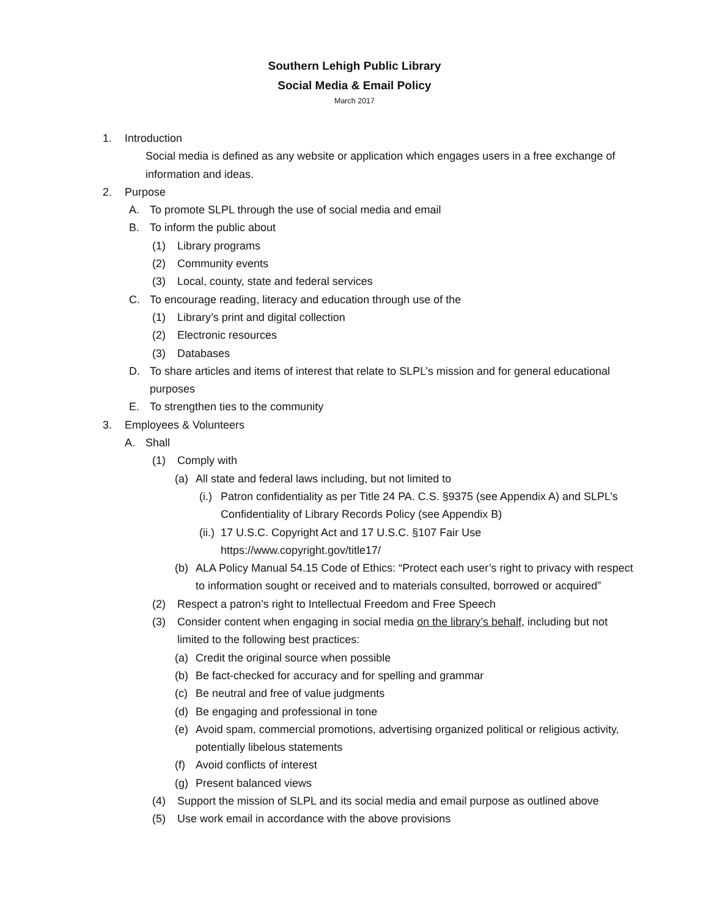Southern Lehigh Public Library
Social Media & Email Policy
March 2017
1. Introduction
Social media is defined as any website or application which engages users in a free exchange of information and ideas.
2. Purpose
A. To promote SLPL through the use of social media and email
B. To inform the public about
(1) Library programs
(2) Community events
(3) Local, county, state and federal services
C. To encourage reading, literacy and education through use of the
(1) Library’s print and digital collection
(2) Electronic resources
(3) Databases
D. To share articles and items of interest that relate to SLPL’s mission and for general educational purposes
E. To strengthen ties to the community
3. Employees & Volunteers
A. Shall
(1) Comply with
(a) All state and federal laws including, but not limited to
(i.) Patron confidentiality as per Title 24 PA. C.S. §9375 (see Appendix A) and SLPL’s Confidentiality of Library Records Policy (see Appendix B)
(ii.) 17 U.S.C. Copyright Act and 17 U.S.C. §107 Fair Use https://www.copyright.gov/title17/
(b) ALA Policy Manual 54.15 Code of Ethics: “Protect each user’s right to privacy with respect to information sought or received and to materials consulted, borrowed or acquired”
(2) Respect a patron’s right to Intellectual Freedom and Free Speech
(3) Consider content when engaging in social media on the library’s behalf, including but not limited to the following best practices:
(a) Credit the original source when possible
(b) Be fact-checked for accuracy and for spelling and grammar
(c) Be neutral and free of value judgments
(d) Be engaging and professional in tone
(e) Avoid spam, commercial promotions, advertising organized political or religious activity, potentially libelous statements
(f) Avoid conflicts of interest
(g) Present balanced views
(4) Support the mission of SLPL and its social media and email purpose as outlined above
(5) Use work email in accordance with the above provisions